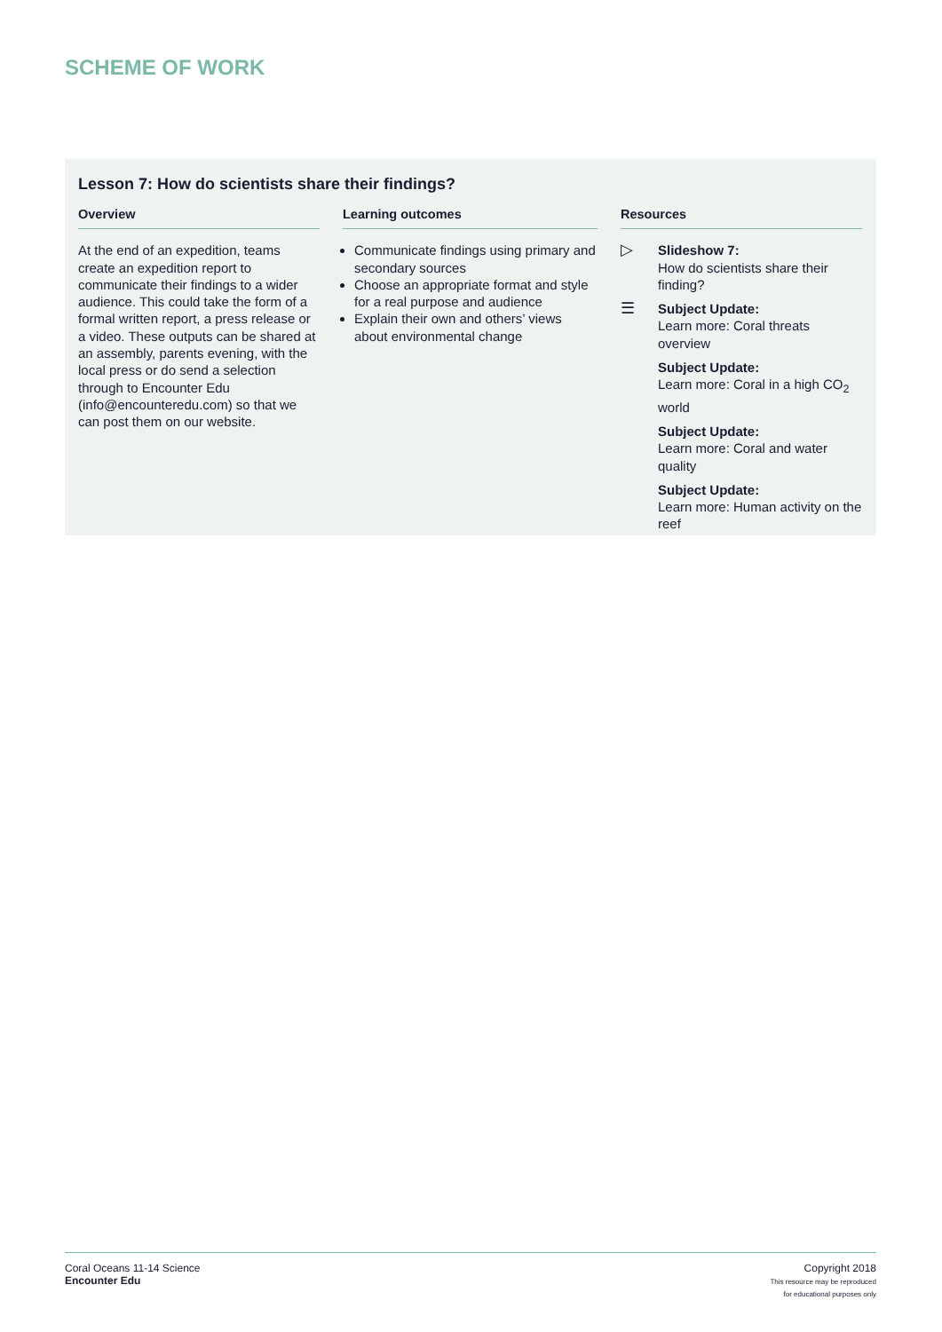SCHEME OF WORK
Lesson 7: How do scientists share their findings?
Overview
At the end of an expedition, teams create an expedition report to communicate their findings to a wider audience. This could take the form of a formal written report, a press release or a video. These outputs can be shared at an assembly, parents evening, with the local press or do send a selection through to Encounter Edu (info@encounteredu.com) so that we can post them on our website.
Learning outcomes
Communicate findings using primary and secondary sources
Choose an appropriate format and style for a real purpose and audience
Explain their own and others’ views about environmental change
Resources
▷
Slideshow 7:
How do scientists share their finding?
☰
Subject Update:
Learn more: Coral threats overview
Subject Update:
Learn more: Coral in a high CO<sub>2</sub> world
Subject Update:
Learn more: Coral and water quality
Subject Update:
Learn more: Human activity on the reef
Coral Oceans 11-14 Science
Encounter Edu
Copyright 2018
This resource may be reproduced
for educational purposes only